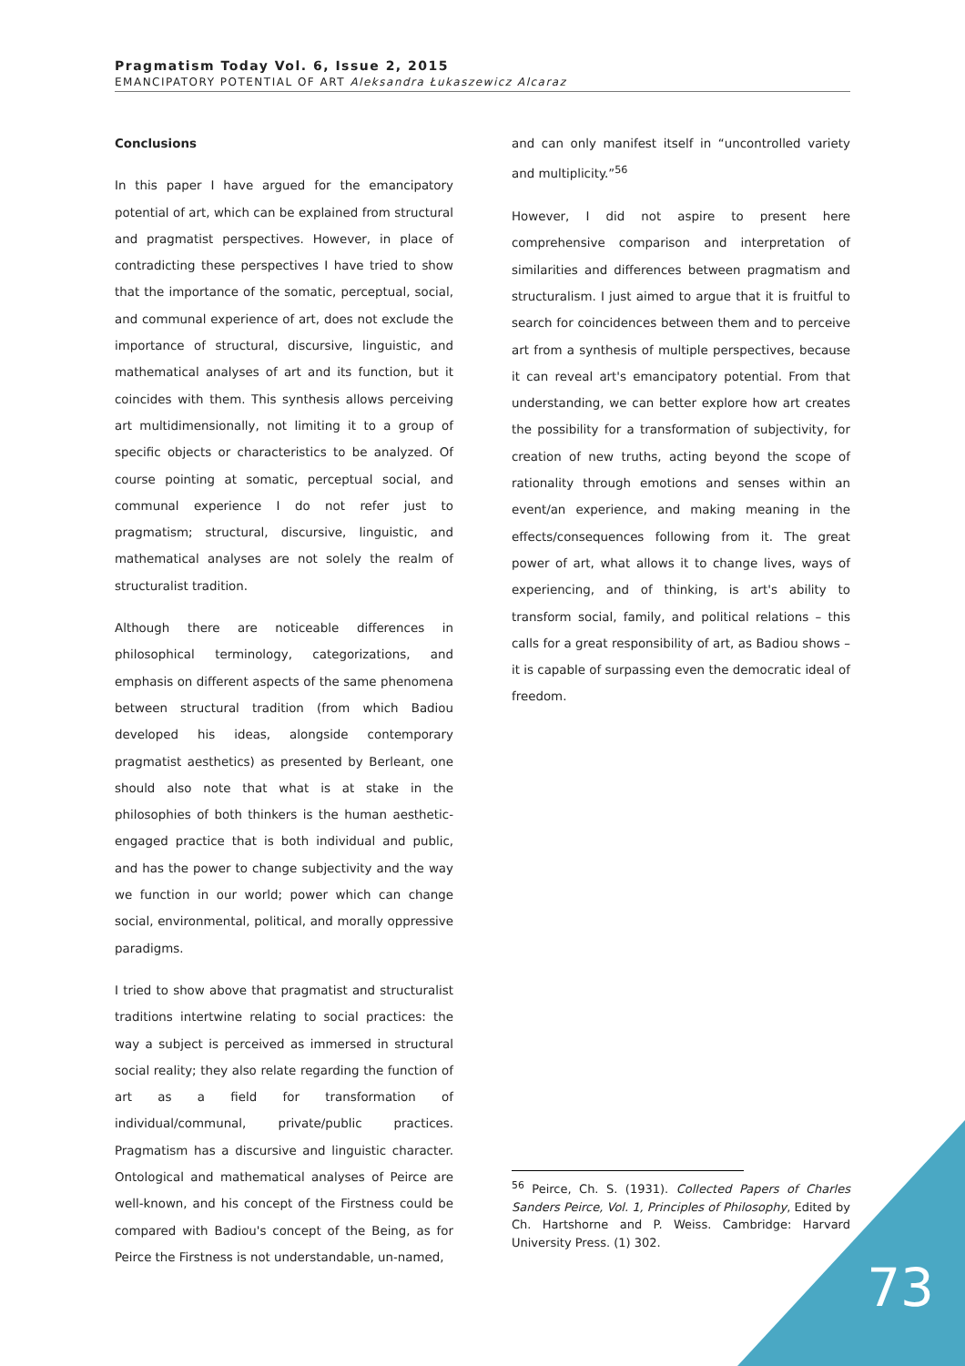Pragmatism Today Vol. 6, Issue 2, 2015
EMANCIPATORY POTENTIAL OF ART Aleksandra Łukaszewicz Alcaraz
Conclusions
In this paper I have argued for the emancipatory potential of art, which can be explained from structural and pragmatist perspectives. However, in place of contradicting these perspectives I have tried to show that the importance of the somatic, perceptual, social, and communal experience of art, does not exclude the importance of structural, discursive, linguistic, and mathematical analyses of art and its function, but it coincides with them. This synthesis allows perceiving art multidimensionally, not limiting it to a group of specific objects or characteristics to be analyzed. Of course pointing at somatic, perceptual social, and communal experience I do not refer just to pragmatism; structural, discursive, linguistic, and mathematical analyses are not solely the realm of structuralist tradition.
Although there are noticeable differences in philosophical terminology, categorizations, and emphasis on different aspects of the same phenomena between structural tradition (from which Badiou developed his ideas, alongside contemporary pragmatist aesthetics) as presented by Berleant, one should also note that what is at stake in the philosophies of both thinkers is the human aesthetic-engaged practice that is both individual and public, and has the power to change subjectivity and the way we function in our world; power which can change social, environmental, political, and morally oppressive paradigms.
I tried to show above that pragmatist and structuralist traditions intertwine relating to social practices: the way a subject is perceived as immersed in structural social reality; they also relate regarding the function of art as a field for transformation of individual/communal, private/public practices. Pragmatism has a discursive and linguistic character. Ontological and mathematical analyses of Peirce are well-known, and his concept of the Firstness could be compared with Badiou's concept of the Being, as for Peirce the Firstness is not understandable, un-named,
and can only manifest itself in “uncontrolled variety and multiplicity.”<sup>56</sup>
However, I did not aspire to present here comprehensive comparison and interpretation of similarities and differences between pragmatism and structuralism. I just aimed to argue that it is fruitful to search for coincidences between them and to perceive art from a synthesis of multiple perspectives, because it can reveal art's emancipatory potential. From that understanding, we can better explore how art creates the possibility for a transformation of subjectivity, for creation of new truths, acting beyond the scope of rationality through emotions and senses within an event/an experience, and making meaning in the effects/consequences following from it. The great power of art, what allows it to change lives, ways of experiencing, and of thinking, is art's ability to transform social, family, and political relations – this calls for a great responsibility of art, as Badiou shows – it is capable of surpassing even the democratic ideal of freedom.
<sup>56</sup> Peirce, Ch. S. (1931). Collected Papers of Charles Sanders Peirce, Vol. 1, Principles of Philosophy, Edited by Ch. Hartshorne and P. Weiss. Cambridge: Harvard University Press. (1) 302.
73